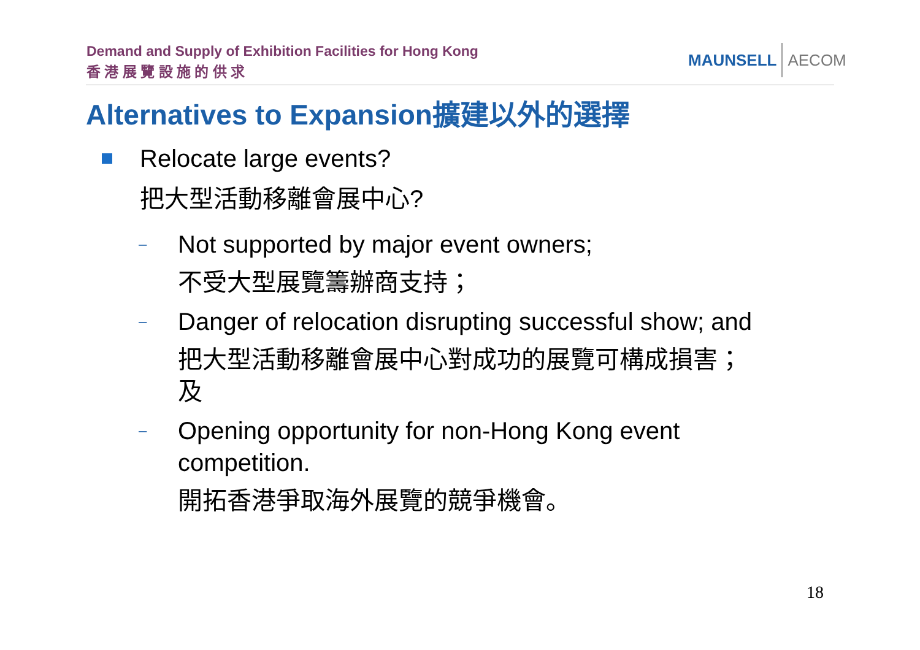Demand and Supply of Exhibition Facilities for Hong Kong
香 港 展 覽 設 施 的 供 求
MAUNSELL AECOM
Alternatives to Expansion擴建以外的選擇
Relocate large events?
把大型活動移離會展中心?
–
Not supported by major event owners;
不受大型展覽籌辦商支持；
–
Danger of relocation disrupting successful show; and
把大型活動移離會展中心對成功的展覽可構成損害；及
–
Opening opportunity for non-Hong Kong event competition.
開拓香港爭取海外展覽的競爭機會。
18